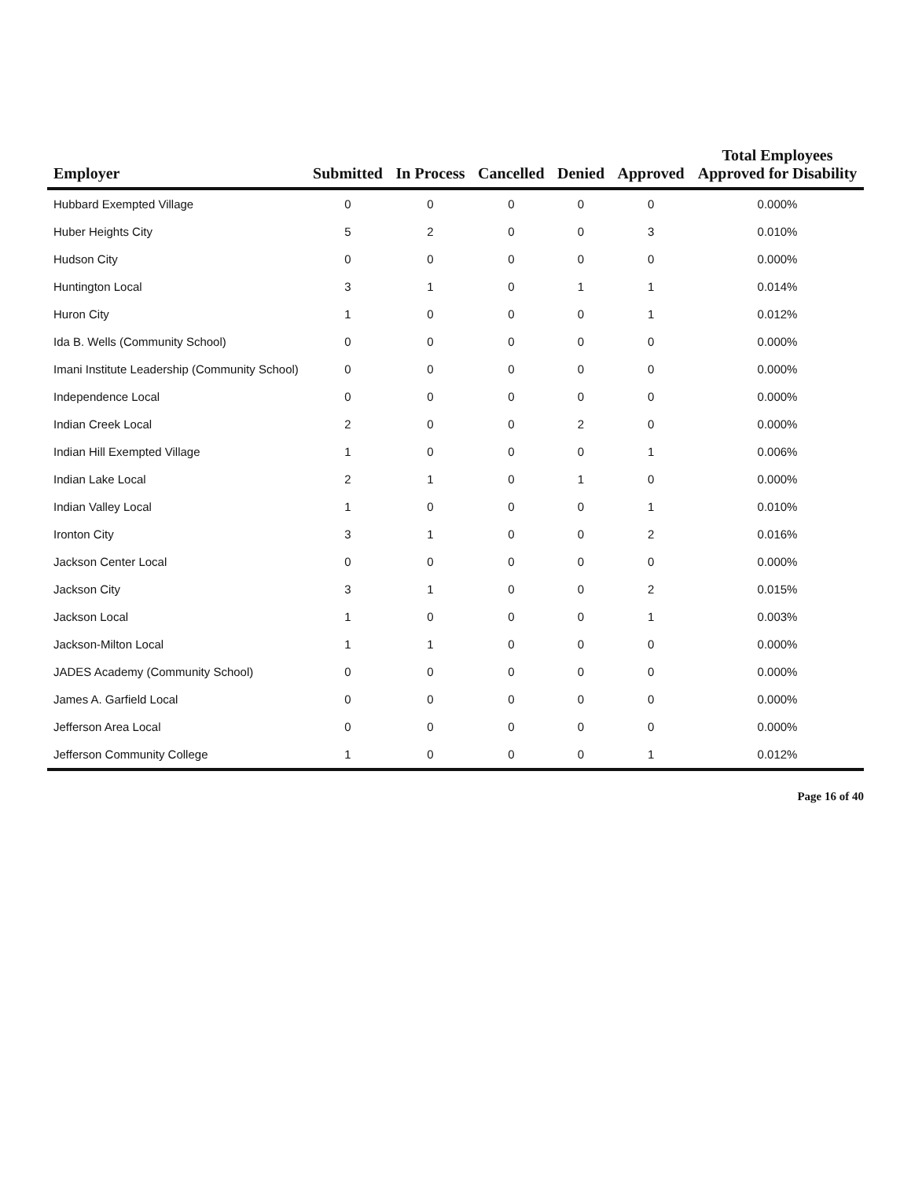| Employer | Submitted | In Process | Cancelled | Denied | Approved | Total Employees Approved for Disability |
| --- | --- | --- | --- | --- | --- | --- |
| Hubbard Exempted Village | 0 | 0 | 0 | 0 | 0 | 0.000% |
| Huber Heights City | 5 | 2 | 0 | 0 | 3 | 0.010% |
| Hudson City | 0 | 0 | 0 | 0 | 0 | 0.000% |
| Huntington Local | 3 | 1 | 0 | 1 | 1 | 0.014% |
| Huron City | 1 | 0 | 0 | 0 | 1 | 0.012% |
| Ida B. Wells (Community School) | 0 | 0 | 0 | 0 | 0 | 0.000% |
| Imani Institute Leadership (Community School) | 0 | 0 | 0 | 0 | 0 | 0.000% |
| Independence Local | 0 | 0 | 0 | 0 | 0 | 0.000% |
| Indian Creek Local | 2 | 0 | 0 | 2 | 0 | 0.000% |
| Indian Hill Exempted Village | 1 | 0 | 0 | 0 | 1 | 0.006% |
| Indian Lake Local | 2 | 1 | 0 | 1 | 0 | 0.000% |
| Indian Valley Local | 1 | 0 | 0 | 0 | 1 | 0.010% |
| Ironton City | 3 | 1 | 0 | 0 | 2 | 0.016% |
| Jackson Center Local | 0 | 0 | 0 | 0 | 0 | 0.000% |
| Jackson City | 3 | 1 | 0 | 0 | 2 | 0.015% |
| Jackson Local | 1 | 0 | 0 | 0 | 1 | 0.003% |
| Jackson-Milton Local | 1 | 1 | 0 | 0 | 0 | 0.000% |
| JADES Academy (Community School) | 0 | 0 | 0 | 0 | 0 | 0.000% |
| James A. Garfield Local | 0 | 0 | 0 | 0 | 0 | 0.000% |
| Jefferson Area Local | 0 | 0 | 0 | 0 | 0 | 0.000% |
| Jefferson Community College | 1 | 0 | 0 | 0 | 1 | 0.012% |
Page 16 of 40